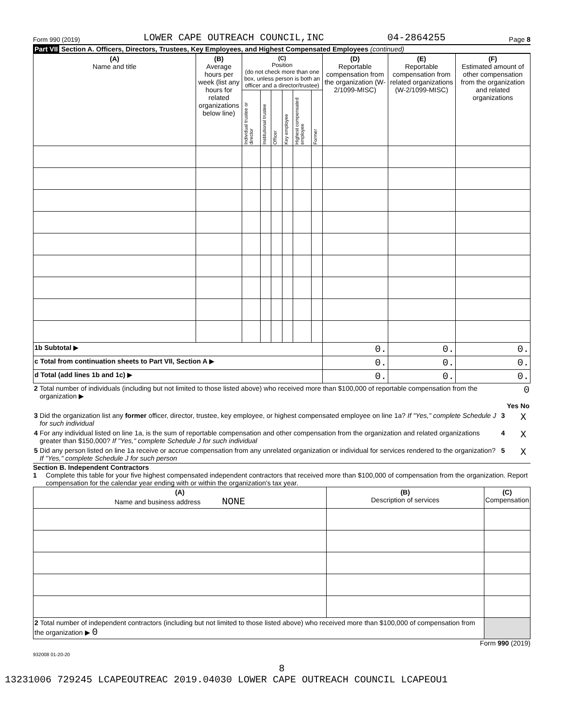Form 990 (2019) LOWER CAPE OUTREACH COUNCIL,INC 04-2864255 Page 8
Part VII Section A. Officers, Directors, Trustees, Key Employees, and Highest Compensated Employees (continued)
| (A) Name and title | (B) Average hours per week (list any hours for related organizations below line) | (C) Position (do not check more than one box, unless person is both an officer and a director/trustee) | | | | | | (D) Reportable compensation from the organization (W-2/1099-MISC) | (E) Reportable compensation from related organizations (W-2/1099-MISC) | (F) Estimated amount of other compensation from the organization and related organizations |
| --- | --- | --- | --- | --- | --- | --- | --- | --- | --- | --- |
| | | Individual trustee or director | Institutional trustee | Officer | Key employee | Highest compensated employee | Former | | | |
| 1b Subtotal ▶ | | | | | | | | 0. | 0. | 0. |
| c Total from continuation sheets to Part VII, Section A ▶ | | | | | | | | 0. | 0. | 0. |
| d Total (add lines 1b and 1c) ▶ | | | | | | | | 0. | 0. | 0. |
| 2 | Total number of individuals (including but not limited to those listed above) who received more than $100,000 of reportable compensation from the organization ▶ | 0 | | |
| | | | Yes | No |
| 3 | Did the organization list any former officer, director, trustee, key employee, or highest compensated employee on line 1a? If "Yes," complete Schedule J for such individual | 3 | | X |
| 4 | For any individual listed on line 1a, is the sum of reportable compensation and other compensation from the organization and related organizations greater than $150,000? If "Yes," complete Schedule J for such individual | 4 | | X |
| 5 | Did any person listed on line 1a receive or accrue compensation from any unrelated organization or individual for services rendered to the organization? If "Yes," complete Schedule J for such person | 5 | | X |
Section B. Independent Contractors
1 Complete this table for your five highest compensated independent contractors that received more than $100,000 of compensation from the organization. Report compensation for the calendar year ending with or within the organization's tax year.
| (A) Name and business address NONE | (B) Description of services | (C) Compensation |
| --- | --- | --- |
| 2 Total number of independent contractors (including but not limited to those listed above) who received more than $100,000 of compensation from the organization ▶ 0 | | |
Form 990 (2019)
932008 01-20-20
8
13231006 729245 LCAPEOUTREAC 2019.04030 LOWER CAPE OUTREACH COUNCIL LCAPEOU1